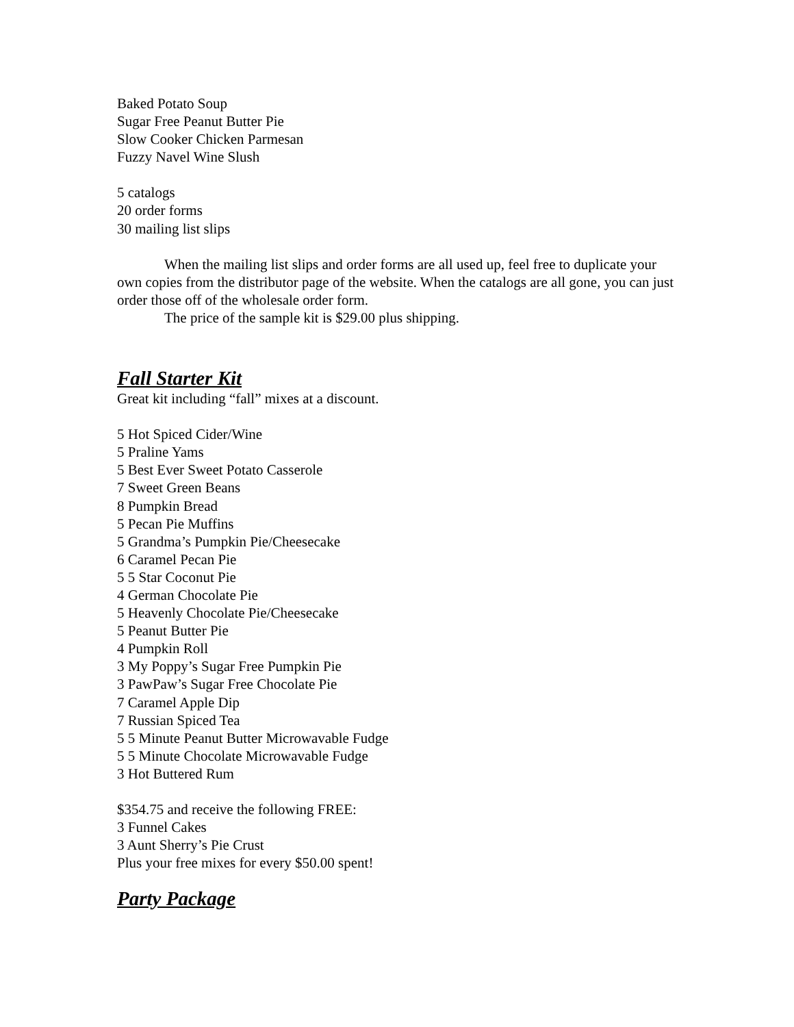Baked Potato Soup
Sugar Free Peanut Butter Pie
Slow Cooker Chicken Parmesan
Fuzzy Navel Wine Slush
5 catalogs
20 order forms
30 mailing list slips
When the mailing list slips and order forms are all used up, feel free to duplicate your own copies from the distributor page of the website. When the catalogs are all gone, you can just order those off of the wholesale order form.
The price of the sample kit is $29.00 plus shipping.
Fall Starter Kit
Great kit including “fall” mixes at a discount.
5 Hot Spiced Cider/Wine
5 Praline Yams
5 Best Ever Sweet Potato Casserole
7 Sweet Green Beans
8 Pumpkin Bread
5 Pecan Pie Muffins
5 Grandma’s Pumpkin Pie/Cheesecake
6 Caramel Pecan Pie
5 5 Star Coconut Pie
4 German Chocolate Pie
5 Heavenly Chocolate Pie/Cheesecake
5 Peanut Butter Pie
4 Pumpkin Roll
3 My Poppy’s Sugar Free Pumpkin Pie
3 PawPaw’s Sugar Free Chocolate Pie
7 Caramel Apple Dip
7 Russian Spiced Tea
5 5 Minute Peanut Butter Microwavable Fudge
5 5 Minute Chocolate Microwavable Fudge
3 Hot Buttered Rum
$354.75 and receive the following FREE:
3 Funnel Cakes
3 Aunt Sherry’s Pie Crust
Plus your free mixes for every $50.00 spent!
Party Package